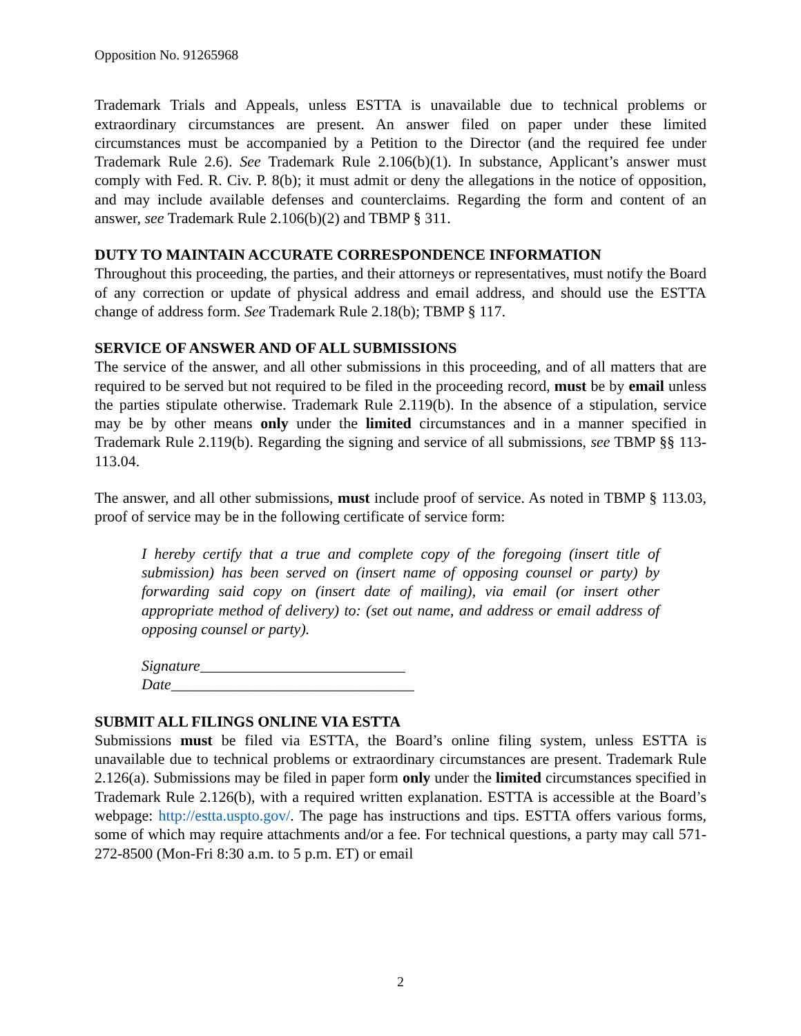Opposition No. 91265968
Trademark Trials and Appeals, unless ESTTA is unavailable due to technical problems or extraordinary circumstances are present. An answer filed on paper under these limited circumstances must be accompanied by a Petition to the Director (and the required fee under Trademark Rule 2.6). See Trademark Rule 2.106(b)(1). In substance, Applicant’s answer must comply with Fed. R. Civ. P. 8(b); it must admit or deny the allegations in the notice of opposition, and may include available defenses and counterclaims. Regarding the form and content of an answer, see Trademark Rule 2.106(b)(2) and TBMP § 311.
DUTY TO MAINTAIN ACCURATE CORRESPONDENCE INFORMATION
Throughout this proceeding, the parties, and their attorneys or representatives, must notify the Board of any correction or update of physical address and email address, and should use the ESTTA change of address form. See Trademark Rule 2.18(b); TBMP § 117.
SERVICE OF ANSWER AND OF ALL SUBMISSIONS
The service of the answer, and all other submissions in this proceeding, and of all matters that are required to be served but not required to be filed in the proceeding record, must be by email unless the parties stipulate otherwise. Trademark Rule 2.119(b). In the absence of a stipulation, service may be by other means only under the limited circumstances and in a manner specified in Trademark Rule 2.119(b). Regarding the signing and service of all submissions, see TBMP §§ 113-113.04.
The answer, and all other submissions, must include proof of service. As noted in TBMP § 113.03, proof of service may be in the following certificate of service form:
I hereby certify that a true and complete copy of the foregoing (insert title of submission) has been served on (insert name of opposing counsel or party) by forwarding said copy on (insert date of mailing), via email (or insert other appropriate method of delivery) to: (set out name, and address or email address of opposing counsel or party).
Signature___________________________
Date________________________________
SUBMIT ALL FILINGS ONLINE VIA ESTTA
Submissions must be filed via ESTTA, the Board’s online filing system, unless ESTTA is unavailable due to technical problems or extraordinary circumstances are present. Trademark Rule 2.126(a). Submissions may be filed in paper form only under the limited circumstances specified in Trademark Rule 2.126(b), with a required written explanation. ESTTA is accessible at the Board’s webpage: http://estta.uspto.gov/. The page has instructions and tips. ESTTA offers various forms, some of which may require attachments and/or a fee. For technical questions, a party may call 571-272-8500 (Mon-Fri 8:30 a.m. to 5 p.m. ET) or email
2